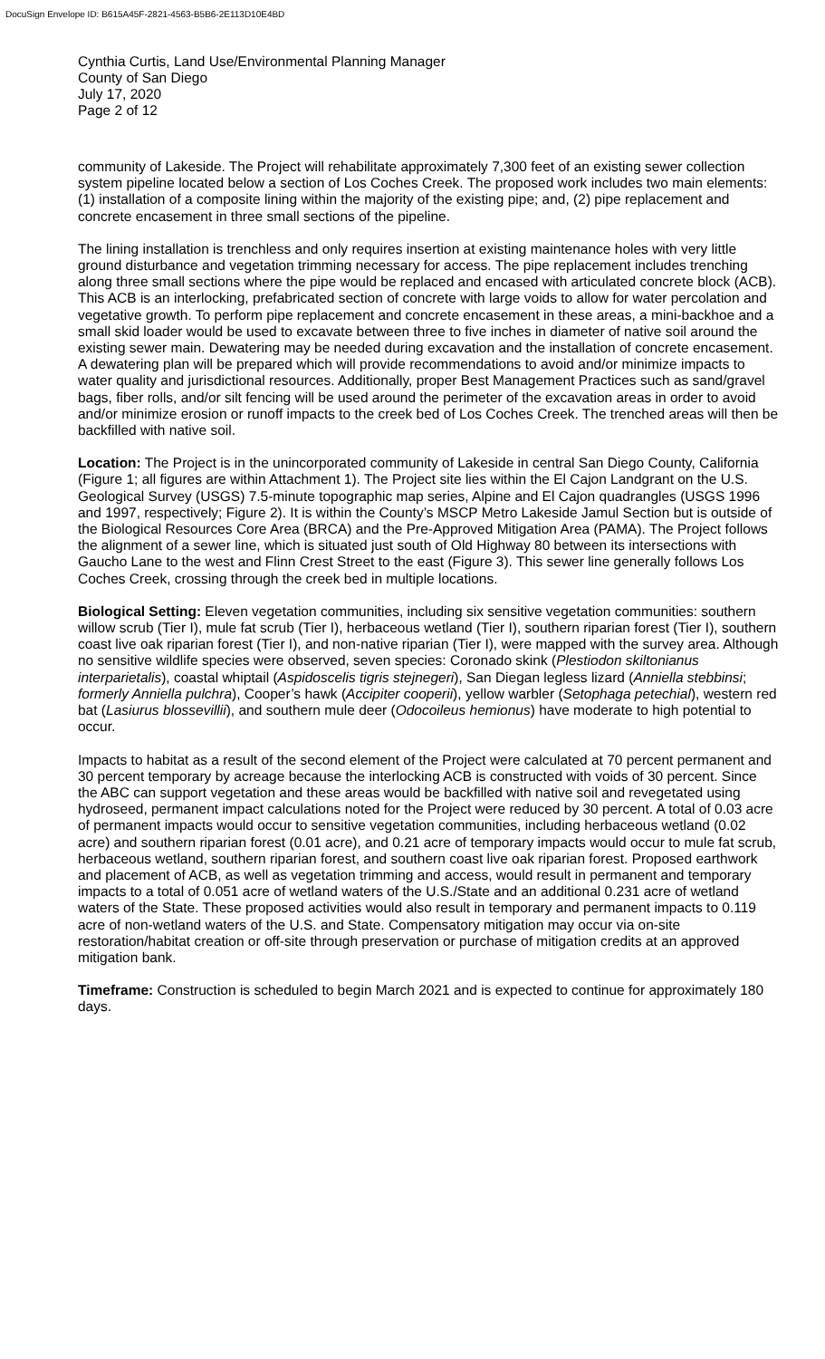DocuSign Envelope ID: B615A45F-2821-4563-B5B6-2E113D10E4BD
Cynthia Curtis, Land Use/Environmental Planning Manager
County of San Diego
July 17, 2020
Page 2 of 12
community of Lakeside. The Project will rehabilitate approximately 7,300 feet of an existing sewer collection system pipeline located below a section of Los Coches Creek. The proposed work includes two main elements: (1) installation of a composite lining within the majority of the existing pipe; and, (2) pipe replacement and concrete encasement in three small sections of the pipeline.
The lining installation is trenchless and only requires insertion at existing maintenance holes with very little ground disturbance and vegetation trimming necessary for access. The pipe replacement includes trenching along three small sections where the pipe would be replaced and encased with articulated concrete block (ACB). This ACB is an interlocking, prefabricated section of concrete with large voids to allow for water percolation and vegetative growth. To perform pipe replacement and concrete encasement in these areas, a mini-backhoe and a small skid loader would be used to excavate between three to five inches in diameter of native soil around the existing sewer main. Dewatering may be needed during excavation and the installation of concrete encasement. A dewatering plan will be prepared which will provide recommendations to avoid and/or minimize impacts to water quality and jurisdictional resources. Additionally, proper Best Management Practices such as sand/gravel bags, fiber rolls, and/or silt fencing will be used around the perimeter of the excavation areas in order to avoid and/or minimize erosion or runoff impacts to the creek bed of Los Coches Creek. The trenched areas will then be backfilled with native soil.
Location: The Project is in the unincorporated community of Lakeside in central San Diego County, California (Figure 1; all figures are within Attachment 1). The Project site lies within the El Cajon Landgrant on the U.S. Geological Survey (USGS) 7.5-minute topographic map series, Alpine and El Cajon quadrangles (USGS 1996 and 1997, respectively; Figure 2). It is within the County’s MSCP Metro Lakeside Jamul Section but is outside of the Biological Resources Core Area (BRCA) and the Pre-Approved Mitigation Area (PAMA). The Project follows the alignment of a sewer line, which is situated just south of Old Highway 80 between its intersections with Gaucho Lane to the west and Flinn Crest Street to the east (Figure 3). This sewer line generally follows Los Coches Creek, crossing through the creek bed in multiple locations.
Biological Setting: Eleven vegetation communities, including six sensitive vegetation communities: southern willow scrub (Tier I), mule fat scrub (Tier I), herbaceous wetland (Tier I), southern riparian forest (Tier I), southern coast live oak riparian forest (Tier I), and non-native riparian (Tier I), were mapped with the survey area. Although no sensitive wildlife species were observed, seven species: Coronado skink (Plestiodon skiltonianus interparietalis), coastal whiptail (Aspidoscelis tigris stejnegeri), San Diegan legless lizard (Anniella stebbinsi; formerly Anniella pulchra), Cooper’s hawk (Accipiter cooperii), yellow warbler (Setophaga petechial), western red bat (Lasiurus blossevillii), and southern mule deer (Odocoileus hemionus) have moderate to high potential to occur.
Impacts to habitat as a result of the second element of the Project were calculated at 70 percent permanent and 30 percent temporary by acreage because the interlocking ACB is constructed with voids of 30 percent. Since the ABC can support vegetation and these areas would be backfilled with native soil and revegetated using hydroseed, permanent impact calculations noted for the Project were reduced by 30 percent. A total of 0.03 acre of permanent impacts would occur to sensitive vegetation communities, including herbaceous wetland (0.02 acre) and southern riparian forest (0.01 acre), and 0.21 acre of temporary impacts would occur to mule fat scrub, herbaceous wetland, southern riparian forest, and southern coast live oak riparian forest. Proposed earthwork and placement of ACB, as well as vegetation trimming and access, would result in permanent and temporary impacts to a total of 0.051 acre of wetland waters of the U.S./State and an additional 0.231 acre of wetland waters of the State. These proposed activities would also result in temporary and permanent impacts to 0.119 acre of non-wetland waters of the U.S. and State. Compensatory mitigation may occur via on-site restoration/habitat creation or off-site through preservation or purchase of mitigation credits at an approved mitigation bank.
Timeframe: Construction is scheduled to begin March 2021 and is expected to continue for approximately 180 days.